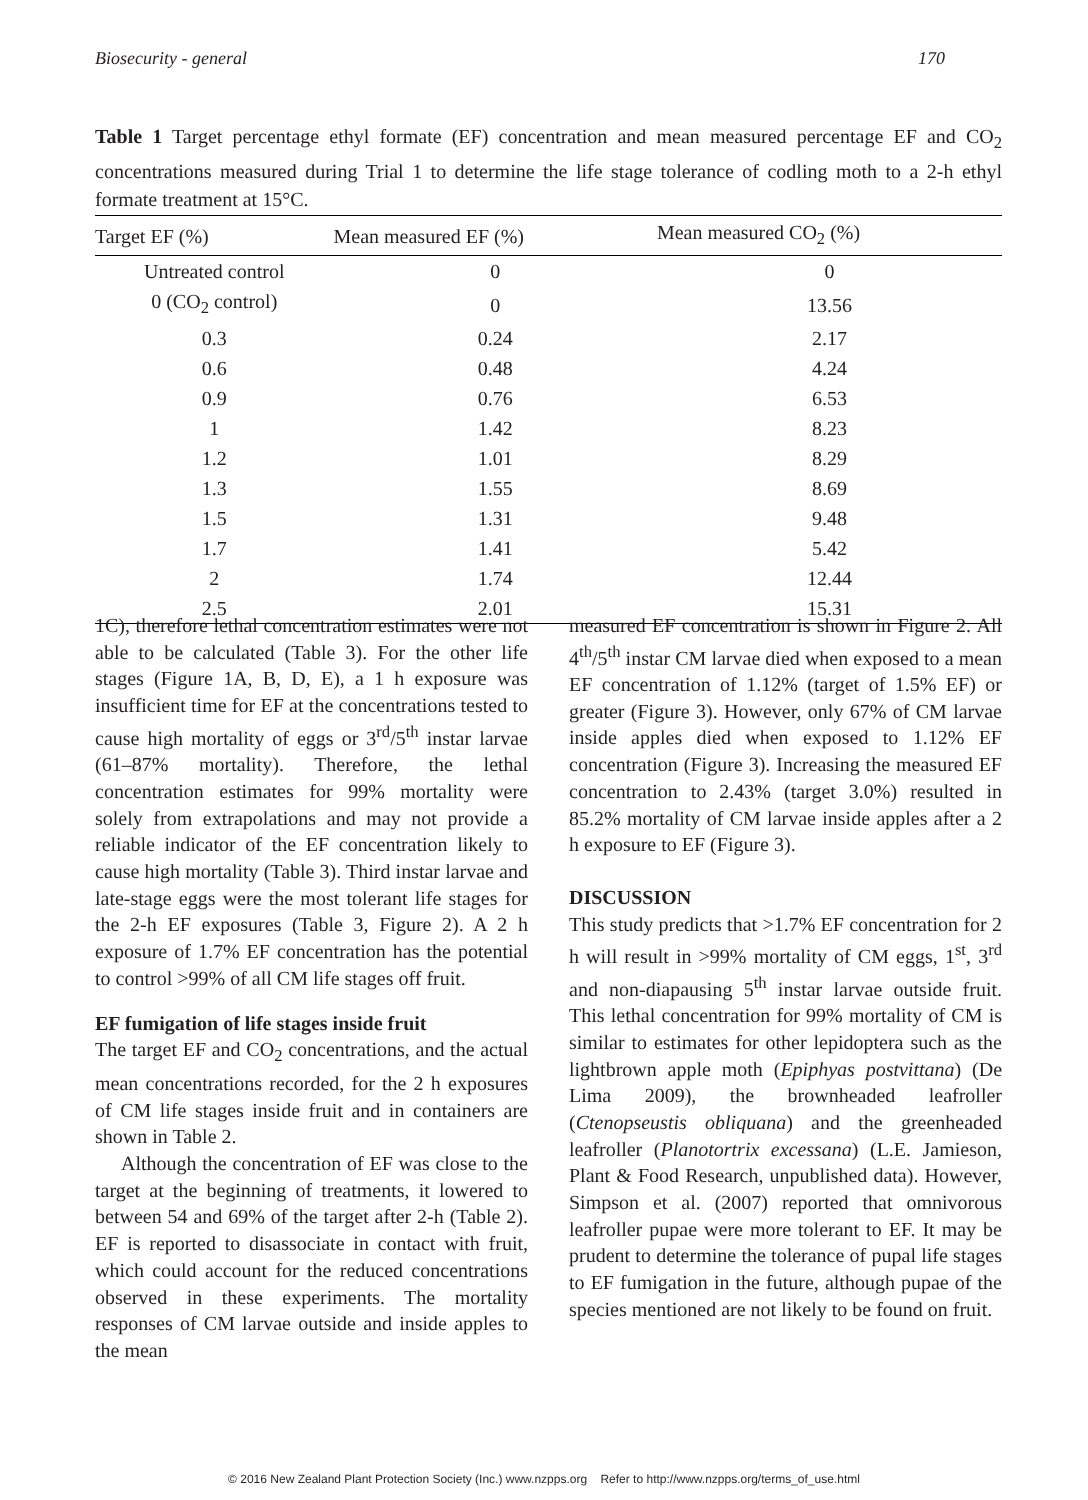Biosecurity - general 170
Table 1 Target percentage ethyl formate (EF) concentration and mean measured percentage EF and CO<sub>2</sub> concentrations measured during Trial 1 to determine the life stage tolerance of codling moth to a 2-h ethyl formate treatment at 15°C.
| Target EF (%) | Mean measured EF (%) | Mean measured CO<sub>2</sub> (%) |
| --- | --- | --- |
| Untreated control | 0 | 0 |
| 0 (CO<sub>2</sub> control) | 0 | 13.56 |
| 0.3 | 0.24 | 2.17 |
| 0.6 | 0.48 | 4.24 |
| 0.9 | 0.76 | 6.53 |
| 1 | 1.42 | 8.23 |
| 1.2 | 1.01 | 8.29 |
| 1.3 | 1.55 | 8.69 |
| 1.5 | 1.31 | 9.48 |
| 1.7 | 1.41 | 5.42 |
| 2 | 1.74 | 12.44 |
| 2.5 | 2.01 | 15.31 |
1C), therefore lethal concentration estimates were not able to be calculated (Table 3). For the other life stages (Figure 1A, B, D, E), a 1 h exposure was insufficient time for EF at the concentrations tested to cause high mortality of eggs or 3<sup>rd</sup>/5<sup>th</sup> instar larvae (61–87% mortality). Therefore, the lethal concentration estimates for 99% mortality were solely from extrapolations and may not provide a reliable indicator of the EF concentration likely to cause high mortality (Table 3). Third instar larvae and late-stage eggs were the most tolerant life stages for the 2-h EF exposures (Table 3, Figure 2). A 2 h exposure of 1.7% EF concentration has the potential to control >99% of all CM life stages off fruit.
EF fumigation of life stages inside fruit
The target EF and CO<sub>2</sub> concentrations, and the actual mean concentrations recorded, for the 2 h exposures of CM life stages inside fruit and in containers are shown in Table 2.
Although the concentration of EF was close to the target at the beginning of treatments, it lowered to between 54 and 69% of the target after 2-h (Table 2). EF is reported to disassociate in contact with fruit, which could account for the reduced concentrations observed in these experiments. The mortality responses of CM larvae outside and inside apples to the mean
measured EF concentration is shown in Figure 2. All 4<sup>th</sup>/5<sup>th</sup> instar CM larvae died when exposed to a mean EF concentration of 1.12% (target of 1.5% EF) or greater (Figure 3). However, only 67% of CM larvae inside apples died when exposed to 1.12% EF concentration (Figure 3). Increasing the measured EF concentration to 2.43% (target 3.0%) resulted in 85.2% mortality of CM larvae inside apples after a 2 h exposure to EF (Figure 3).
DISCUSSION
This study predicts that >1.7% EF concentration for 2 h will result in >99% mortality of CM eggs, 1<sup>st</sup>, 3<sup>rd</sup> and non-diapausing 5<sup>th</sup> instar larvae outside fruit. This lethal concentration for 99% mortality of CM is similar to estimates for other lepidoptera such as the lightbrown apple moth (Epiphyas postvittana) (De Lima 2009), the brownheaded leafroller (Ctenopseustis obliquana) and the greenheaded leafroller (Planotortrix excessana) (L.E. Jamieson, Plant & Food Research, unpublished data). However, Simpson et al. (2007) reported that omnivorous leafroller pupae were more tolerant to EF. It may be prudent to determine the tolerance of pupal life stages to EF fumigation in the future, although pupae of the species mentioned are not likely to be found on fruit.
© 2016 New Zealand Plant Protection Society (Inc.) www.nzpps.org Refer to http://www.nzpps.org/terms_of_use.html